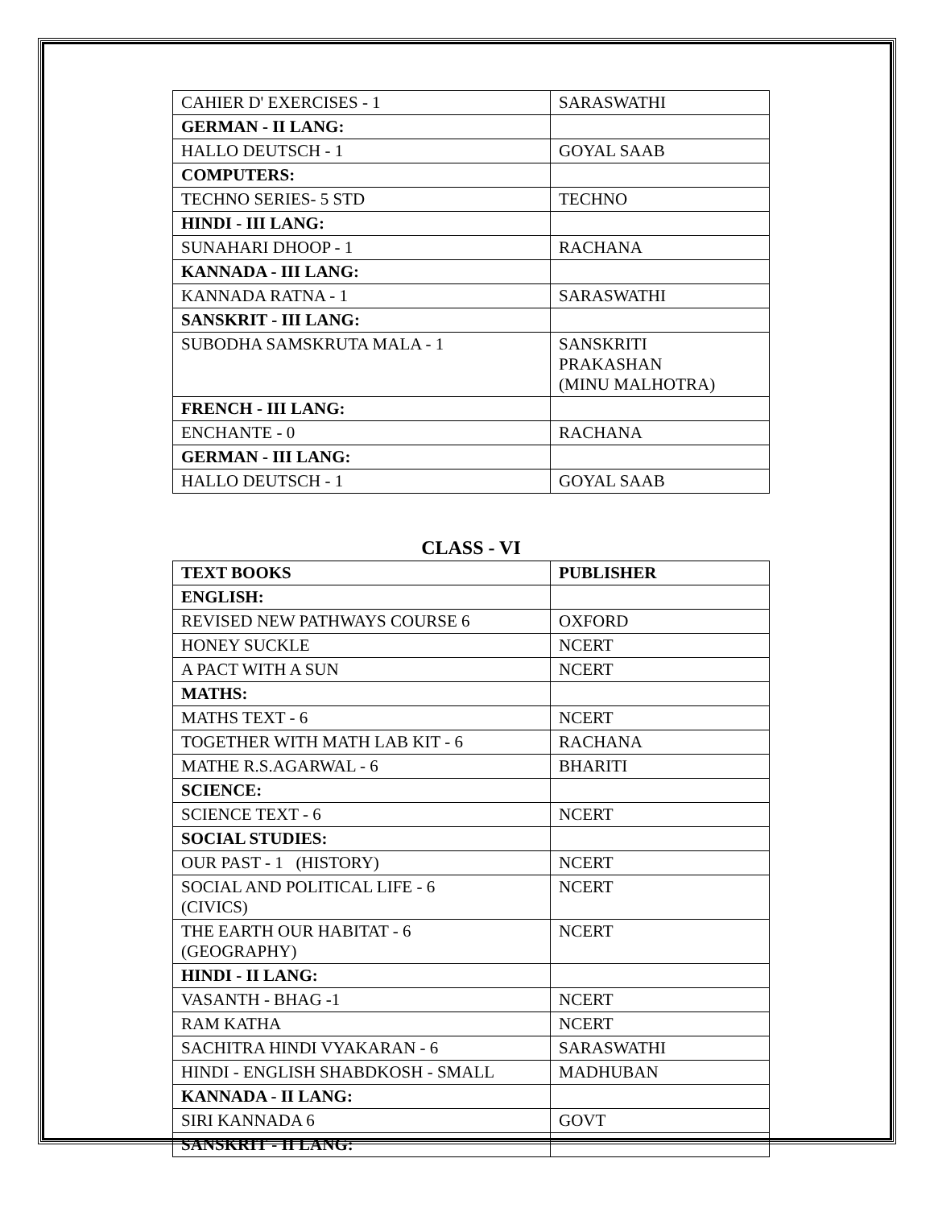| CAHIER D' EXERCISES - 1 | SARASWATHI |
| GERMAN - II LANG: | |
| HALLO DEUTSCH - 1 | GOYAL SAAB |
| COMPUTERS: | |
| TECHNO SERIES- 5 STD | TECHNO |
| HINDI - III LANG: | |
| SUNAHARI DHOOP - 1 | RACHANA |
| KANNADA - III LANG: | |
| KANNADA RATNA - 1 | SARASWATHI |
| SANSKRIT - III LANG: | |
| SUBODHA SAMSKRUTA MALA - 1 | SANSKRITI PRAKASHAN (MINU MALHOTRA) |
| FRENCH - III LANG: | |
| ENCHANTE - 0 | RACHANA |
| GERMAN - III LANG: | |
| HALLO DEUTSCH - 1 | GOYAL SAAB |
CLASS - VI
| TEXT BOOKS | PUBLISHER |
| --- | --- |
| ENGLISH: | |
| REVISED NEW PATHWAYS COURSE 6 | OXFORD |
| HONEY SUCKLE | NCERT |
| A PACT WITH A SUN | NCERT |
| MATHS: | |
| MATHS TEXT - 6 | NCERT |
| TOGETHER WITH MATH LAB KIT - 6 | RACHANA |
| MATHE R.S.AGARWAL - 6 | BHARITI |
| SCIENCE: | |
| SCIENCE TEXT - 6 | NCERT |
| SOCIAL STUDIES: | |
| OUR PAST - 1 (HISTORY) | NCERT |
| SOCIAL AND POLITICAL LIFE - 6 (CIVICS) | NCERT |
| THE EARTH OUR HABITAT - 6 (GEOGRAPHY) | NCERT |
| HINDI - II LANG: | |
| VASANTH - BHAG -1 | NCERT |
| RAM KATHA | NCERT |
| SACHITRA HINDI VYAKARAN - 6 | SARASWATHI |
| HINDI - ENGLISH SHABDKOSH - SMALL | MADHUBAN |
| KANNADA - II LANG: | |
| SIRI KANNADA 6 | GOVT |
| SANSKRIT - II LANG: | |